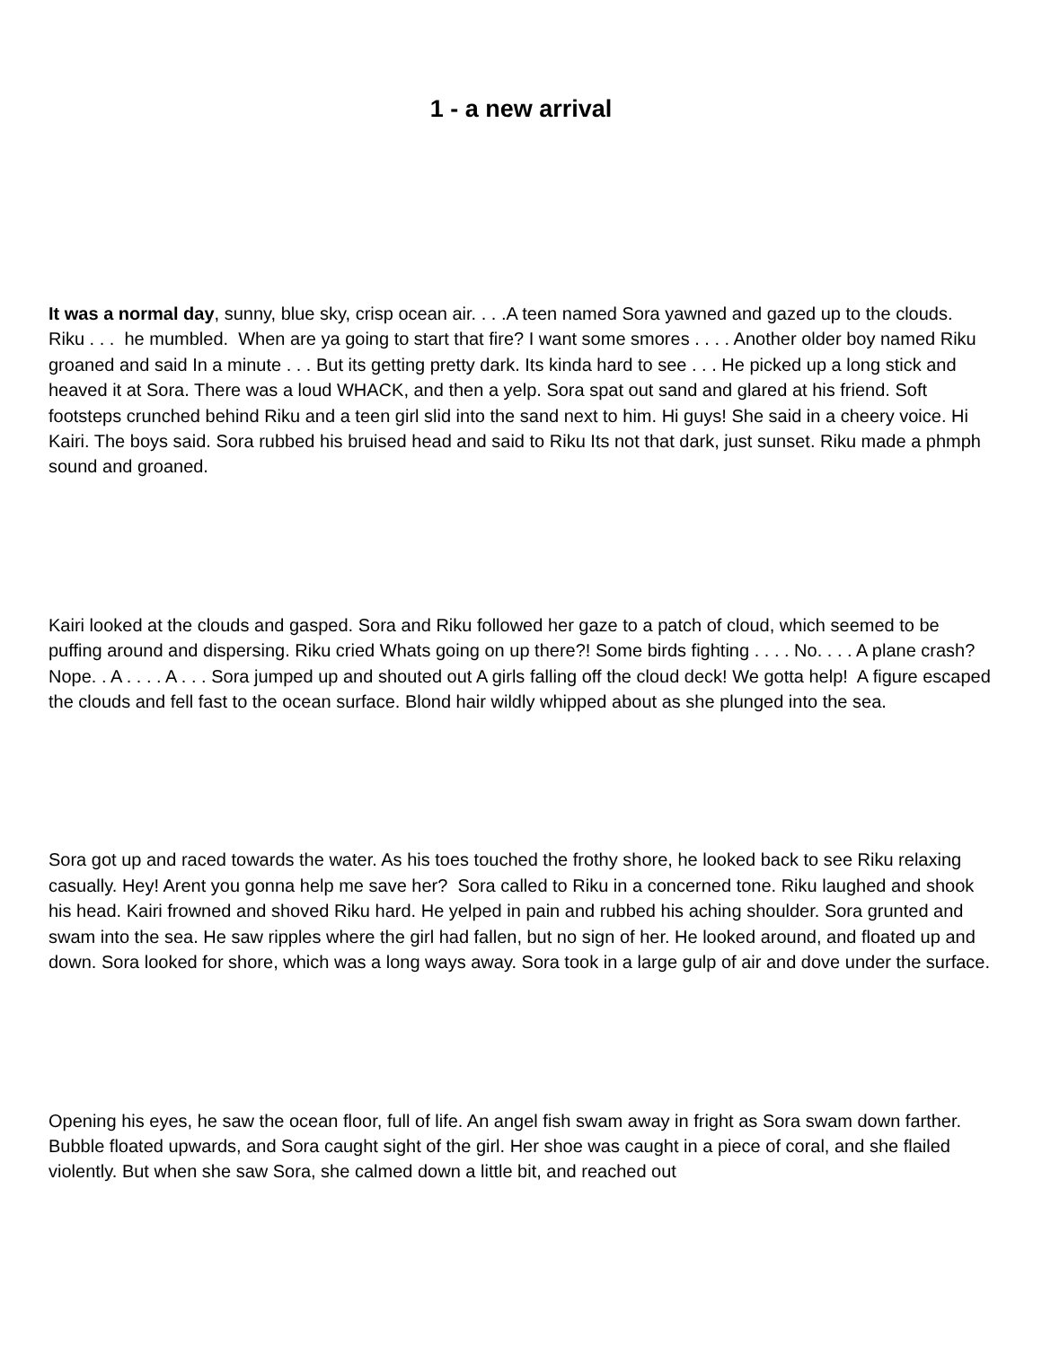1 - a new arrival
It was a normal day, sunny, blue sky, crisp ocean air. . . .A teen named Sora yawned and gazed up to the clouds. Riku . . . he mumbled. When are ya going to start that fire? I want some smores . . . . Another older boy named Riku groaned and said In a minute . . . But its getting pretty dark. Its kinda hard to see . . . He picked up a long stick and heaved it at Sora. There was a loud WHACK, and then a yelp. Sora spat out sand and glared at his friend. Soft footsteps crunched behind Riku and a teen girl slid into the sand next to him. Hi guys! She said in a cheery voice. Hi Kairi. The boys said. Sora rubbed his bruised head and said to Riku Its not that dark, just sunset. Riku made a phmph sound and groaned.
Kairi looked at the clouds and gasped. Sora and Riku followed her gaze to a patch of cloud, which seemed to be puffing around and dispersing. Riku cried Whats going on up there?! Some birds fighting . . . . No. . . . A plane crash? Nope. . A . . . . A . . . Sora jumped up and shouted out A girls falling off the cloud deck! We gotta help! A figure escaped the clouds and fell fast to the ocean surface. Blond hair wildly whipped about as she plunged into the sea.
Sora got up and raced towards the water. As his toes touched the frothy shore, he looked back to see Riku relaxing casually. Hey! Arent you gonna help me save her? Sora called to Riku in a concerned tone. Riku laughed and shook his head. Kairi frowned and shoved Riku hard. He yelped in pain and rubbed his aching shoulder. Sora grunted and swam into the sea. He saw ripples where the girl had fallen, but no sign of her. He looked around, and floated up and down. Sora looked for shore, which was a long ways away. Sora took in a large gulp of air and dove under the surface.
Opening his eyes, he saw the ocean floor, full of life. An angel fish swam away in fright as Sora swam down farther. Bubble floated upwards, and Sora caught sight of the girl. Her shoe was caught in a piece of coral, and she flailed violently. But when she saw Sora, she calmed down a little bit, and reached out